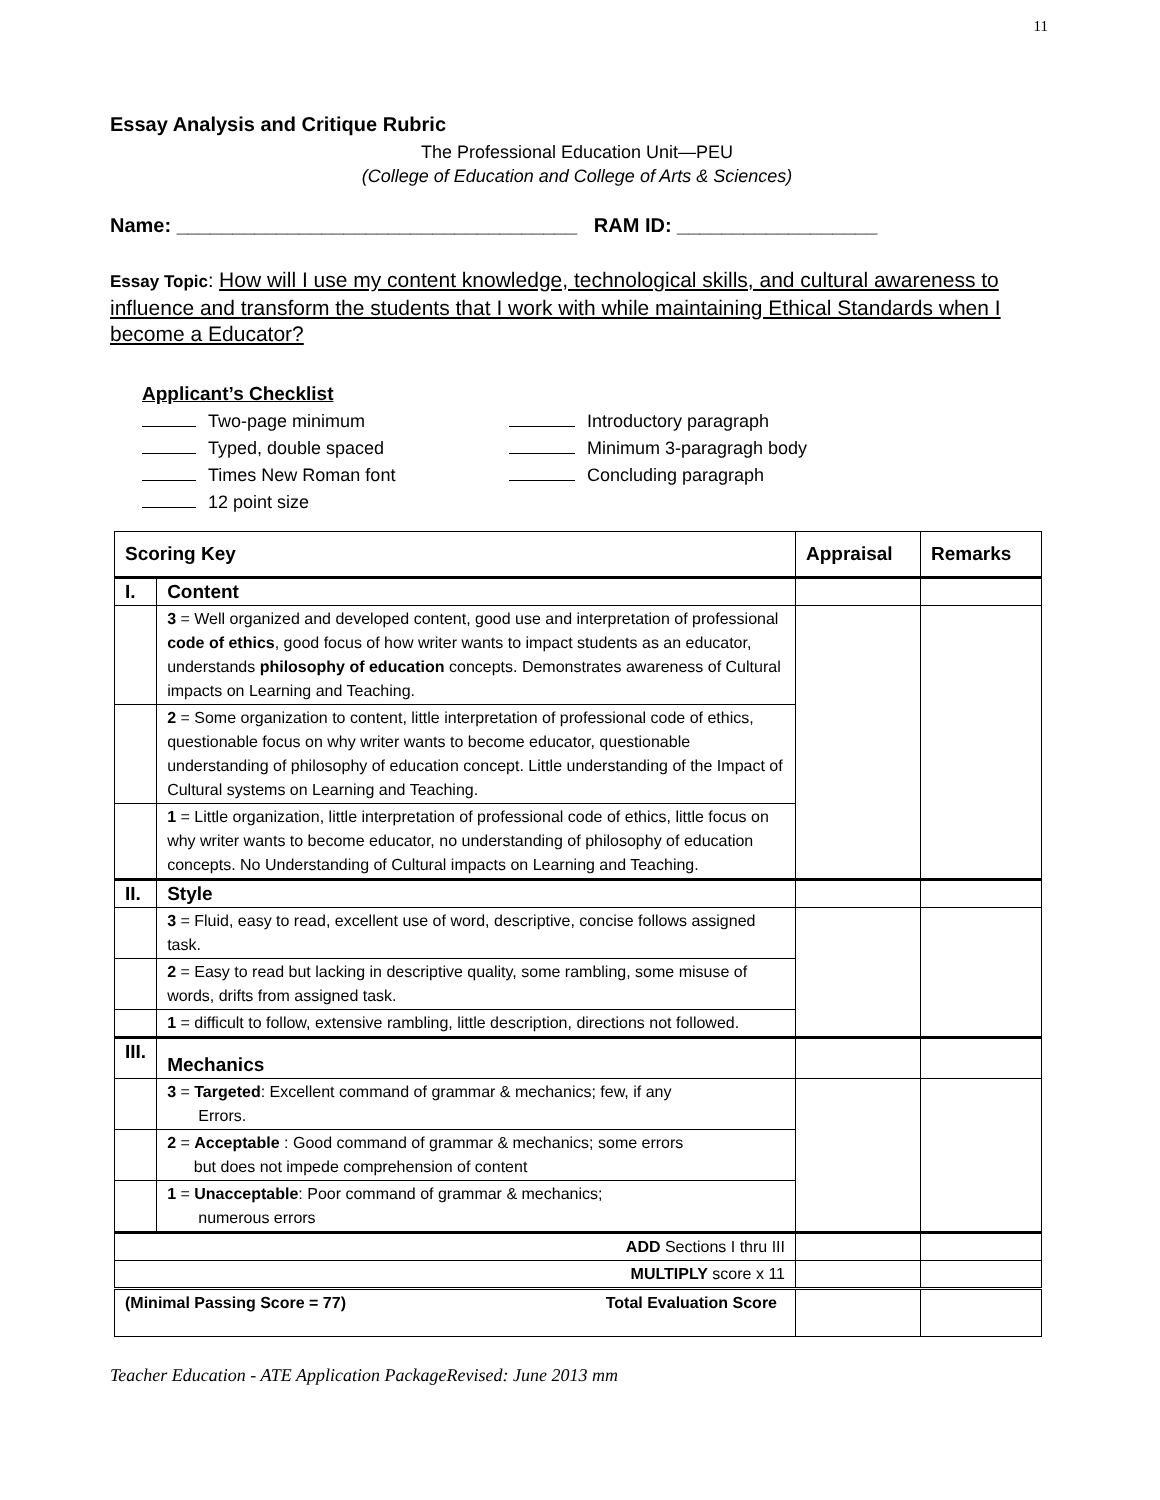11
Essay Analysis and Critique Rubric
The Professional Education Unit—PEU
(College of Education and College of Arts & Sciences)
Name: ____________________________________ RAM ID: __________________
Essay Topic: How will I use my content knowledge, technological skills, and cultural awareness to influence and transform the students that I work with while maintaining Ethical Standards when I become a Educator?
Applicant’s Checklist
Two-page minimum Introductory paragraph Typed, double spaced Minimum 3-paragragh body Times New Roman font Concluding paragraph 12 point size
| Scoring Key | | Appraisal | Remarks |
| --- | --- | --- | --- |
| I. | Content | | |
| | 3 = Well organized and developed content, good use and interpretation of professional code of ethics , good focus of how writer wants to impact students as an educator, understands philosophy of education concepts. Demonstrates awareness of Cultural impacts on Learning and Teaching. | | |
| | 2 = Some organization to content, little interpretation of professional code of ethics, questionable focus on why writer wants to become educator, questionable understanding of philosophy of education concept. Little understanding of the Impact of Cultural systems on Learning and Teaching. | | |
| | 1 = Little organization, little interpretation of professional code of ethics, little focus on why writer wants to become educator, no understanding of philosophy of education concepts. No Understanding of Cultural impacts on Learning and Teaching. | | |
| II. | Style | | |
| | 3 = Fluid, easy to read, excellent use of word, descriptive, concise follows assigned task. | | |
| | 2 = Easy to read but lacking in descriptive quality, some rambling, some misuse of words, drifts from assigned task. | | |
| | 1 = difficult to follow, extensive rambling, little description, directions not followed. | | |
| III. | Mechanics | | |
| | 3 = Targeted : Excellent command of grammar & mechanics; few, if any Errors. | | |
| | 2 = Acceptable : Good command of grammar & mechanics; some errors but does not impede comprehension of content | | |
| | 1 = Unacceptable : Poor command of grammar & mechanics; numerous errors | | |
| ADD Sections I thru III | | | |
| MULTIPLY score x 11 | | | |
| (Minimal Passing Score = 77) Total Evaluation Score | | | |
Teacher Education - ATE Application PackageRevised: June 2013 mm